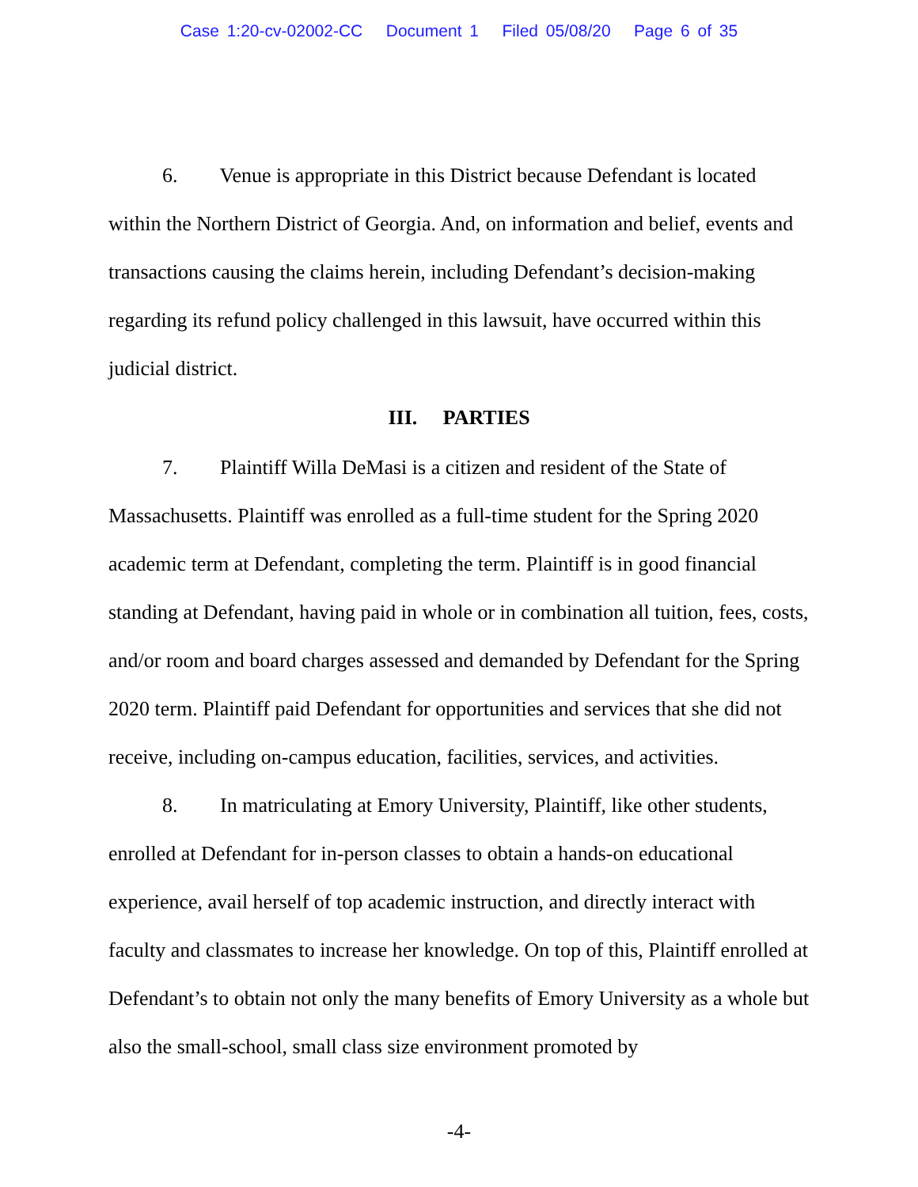Case 1:20-cv-02002-CC Document 1 Filed 05/08/20 Page 6 of 35
6. Venue is appropriate in this District because Defendant is located within the Northern District of Georgia. And, on information and belief, events and transactions causing the claims herein, including Defendant’s decision-making regarding its refund policy challenged in this lawsuit, have occurred within this judicial district.
III. PARTIES
7. Plaintiff Willa DeMasi is a citizen and resident of the State of Massachusetts. Plaintiff was enrolled as a full-time student for the Spring 2020 academic term at Defendant, completing the term. Plaintiff is in good financial standing at Defendant, having paid in whole or in combination all tuition, fees, costs, and/or room and board charges assessed and demanded by Defendant for the Spring 2020 term. Plaintiff paid Defendant for opportunities and services that she did not receive, including on-campus education, facilities, services, and activities.
8. In matriculating at Emory University, Plaintiff, like other students, enrolled at Defendant for in-person classes to obtain a hands-on educational experience, avail herself of top academic instruction, and directly interact with faculty and classmates to increase her knowledge. On top of this, Plaintiff enrolled at Defendant’s to obtain not only the many benefits of Emory University as a whole but also the small-school, small class size environment promoted by
-4-